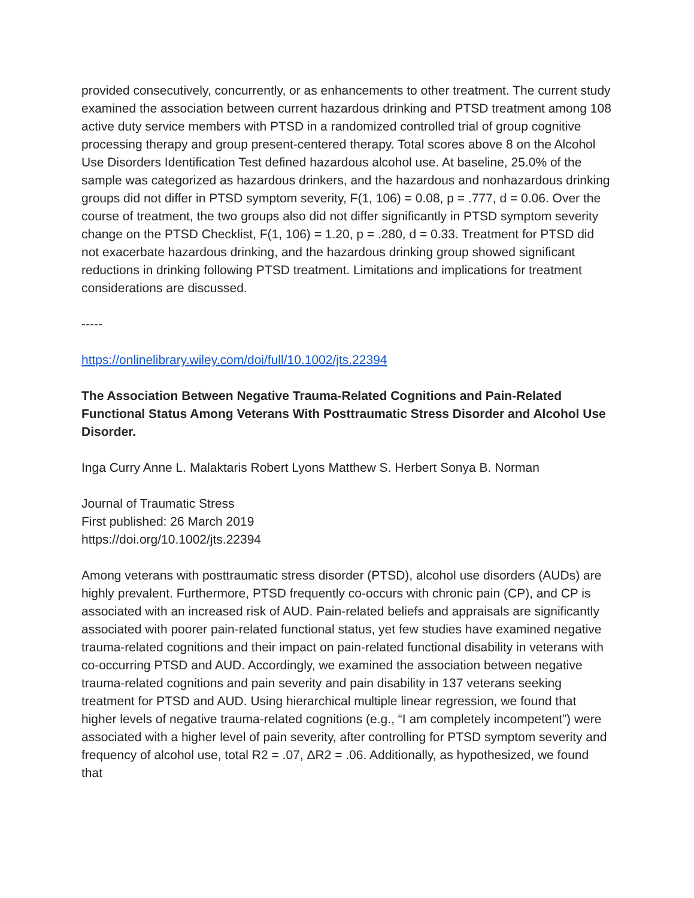provided consecutively, concurrently, or as enhancements to other treatment. The current study examined the association between current hazardous drinking and PTSD treatment among 108 active duty service members with PTSD in a randomized controlled trial of group cognitive processing therapy and group present-centered therapy. Total scores above 8 on the Alcohol Use Disorders Identification Test defined hazardous alcohol use. At baseline, 25.0% of the sample was categorized as hazardous drinkers, and the hazardous and nonhazardous drinking groups did not differ in PTSD symptom severity, F(1, 106) = 0.08, p = .777, d = 0.06. Over the course of treatment, the two groups also did not differ significantly in PTSD symptom severity change on the PTSD Checklist, F(1, 106) = 1.20, p = .280, d = 0.33. Treatment for PTSD did not exacerbate hazardous drinking, and the hazardous drinking group showed significant reductions in drinking following PTSD treatment. Limitations and implications for treatment considerations are discussed.
-----
https://onlinelibrary.wiley.com/doi/full/10.1002/jts.22394
The Association Between Negative Trauma-Related Cognitions and Pain-Related Functional Status Among Veterans With Posttraumatic Stress Disorder and Alcohol Use Disorder.
Inga Curry Anne L. Malaktaris Robert Lyons Matthew S. Herbert Sonya B. Norman
Journal of Traumatic Stress
First published: 26 March 2019
https://doi.org/10.1002/jts.22394
Among veterans with posttraumatic stress disorder (PTSD), alcohol use disorders (AUDs) are highly prevalent. Furthermore, PTSD frequently co-occurs with chronic pain (CP), and CP is associated with an increased risk of AUD. Pain-related beliefs and appraisals are significantly associated with poorer pain-related functional status, yet few studies have examined negative trauma-related cognitions and their impact on pain-related functional disability in veterans with co-occurring PTSD and AUD. Accordingly, we examined the association between negative trauma-related cognitions and pain severity and pain disability in 137 veterans seeking treatment for PTSD and AUD. Using hierarchical multiple linear regression, we found that higher levels of negative trauma-related cognitions (e.g., “I am completely incompetent”) were associated with a higher level of pain severity, after controlling for PTSD symptom severity and frequency of alcohol use, total R2 = .07, ΔR2 = .06. Additionally, as hypothesized, we found that